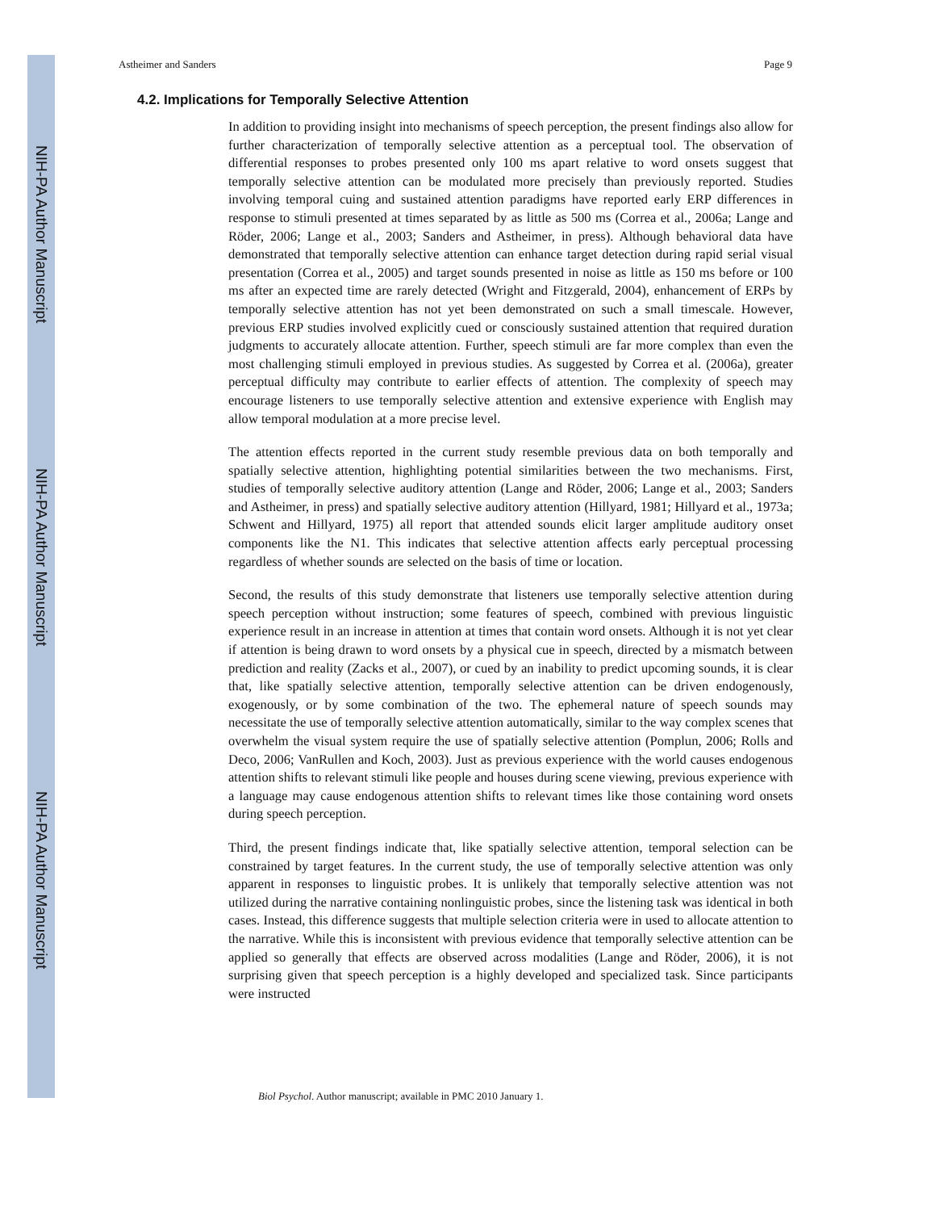NIH-PA Author Manuscript
NIH-PA Author Manuscript
NIH-PA Author Manuscript
Astheimer and Sanders Page 9
4.2. Implications for Temporally Selective Attention
In addition to providing insight into mechanisms of speech perception, the present findings also allow for further characterization of temporally selective attention as a perceptual tool. The observation of differential responses to probes presented only 100 ms apart relative to word onsets suggest that temporally selective attention can be modulated more precisely than previously reported. Studies involving temporal cuing and sustained attention paradigms have reported early ERP differences in response to stimuli presented at times separated by as little as 500 ms (Correa et al., 2006a; Lange and Röder, 2006; Lange et al., 2003; Sanders and Astheimer, in press). Although behavioral data have demonstrated that temporally selective attention can enhance target detection during rapid serial visual presentation (Correa et al., 2005) and target sounds presented in noise as little as 150 ms before or 100 ms after an expected time are rarely detected (Wright and Fitzgerald, 2004), enhancement of ERPs by temporally selective attention has not yet been demonstrated on such a small timescale. However, previous ERP studies involved explicitly cued or consciously sustained attention that required duration judgments to accurately allocate attention. Further, speech stimuli are far more complex than even the most challenging stimuli employed in previous studies. As suggested by Correa et al. (2006a), greater perceptual difficulty may contribute to earlier effects of attention. The complexity of speech may encourage listeners to use temporally selective attention and extensive experience with English may allow temporal modulation at a more precise level.
The attention effects reported in the current study resemble previous data on both temporally and spatially selective attention, highlighting potential similarities between the two mechanisms. First, studies of temporally selective auditory attention (Lange and Röder, 2006; Lange et al., 2003; Sanders and Astheimer, in press) and spatially selective auditory attention (Hillyard, 1981; Hillyard et al., 1973a; Schwent and Hillyard, 1975) all report that attended sounds elicit larger amplitude auditory onset components like the N1. This indicates that selective attention affects early perceptual processing regardless of whether sounds are selected on the basis of time or location.
Second, the results of this study demonstrate that listeners use temporally selective attention during speech perception without instruction; some features of speech, combined with previous linguistic experience result in an increase in attention at times that contain word onsets. Although it is not yet clear if attention is being drawn to word onsets by a physical cue in speech, directed by a mismatch between prediction and reality (Zacks et al., 2007), or cued by an inability to predict upcoming sounds, it is clear that, like spatially selective attention, temporally selective attention can be driven endogenously, exogenously, or by some combination of the two. The ephemeral nature of speech sounds may necessitate the use of temporally selective attention automatically, similar to the way complex scenes that overwhelm the visual system require the use of spatially selective attention (Pomplun, 2006; Rolls and Deco, 2006; VanRullen and Koch, 2003). Just as previous experience with the world causes endogenous attention shifts to relevant stimuli like people and houses during scene viewing, previous experience with a language may cause endogenous attention shifts to relevant times like those containing word onsets during speech perception.
Third, the present findings indicate that, like spatially selective attention, temporal selection can be constrained by target features. In the current study, the use of temporally selective attention was only apparent in responses to linguistic probes. It is unlikely that temporally selective attention was not utilized during the narrative containing nonlinguistic probes, since the listening task was identical in both cases. Instead, this difference suggests that multiple selection criteria were in used to allocate attention to the narrative. While this is inconsistent with previous evidence that temporally selective attention can be applied so generally that effects are observed across modalities (Lange and Röder, 2006), it is not surprising given that speech perception is a highly developed and specialized task. Since participants were instructed
Biol Psychol. Author manuscript; available in PMC 2010 January 1.